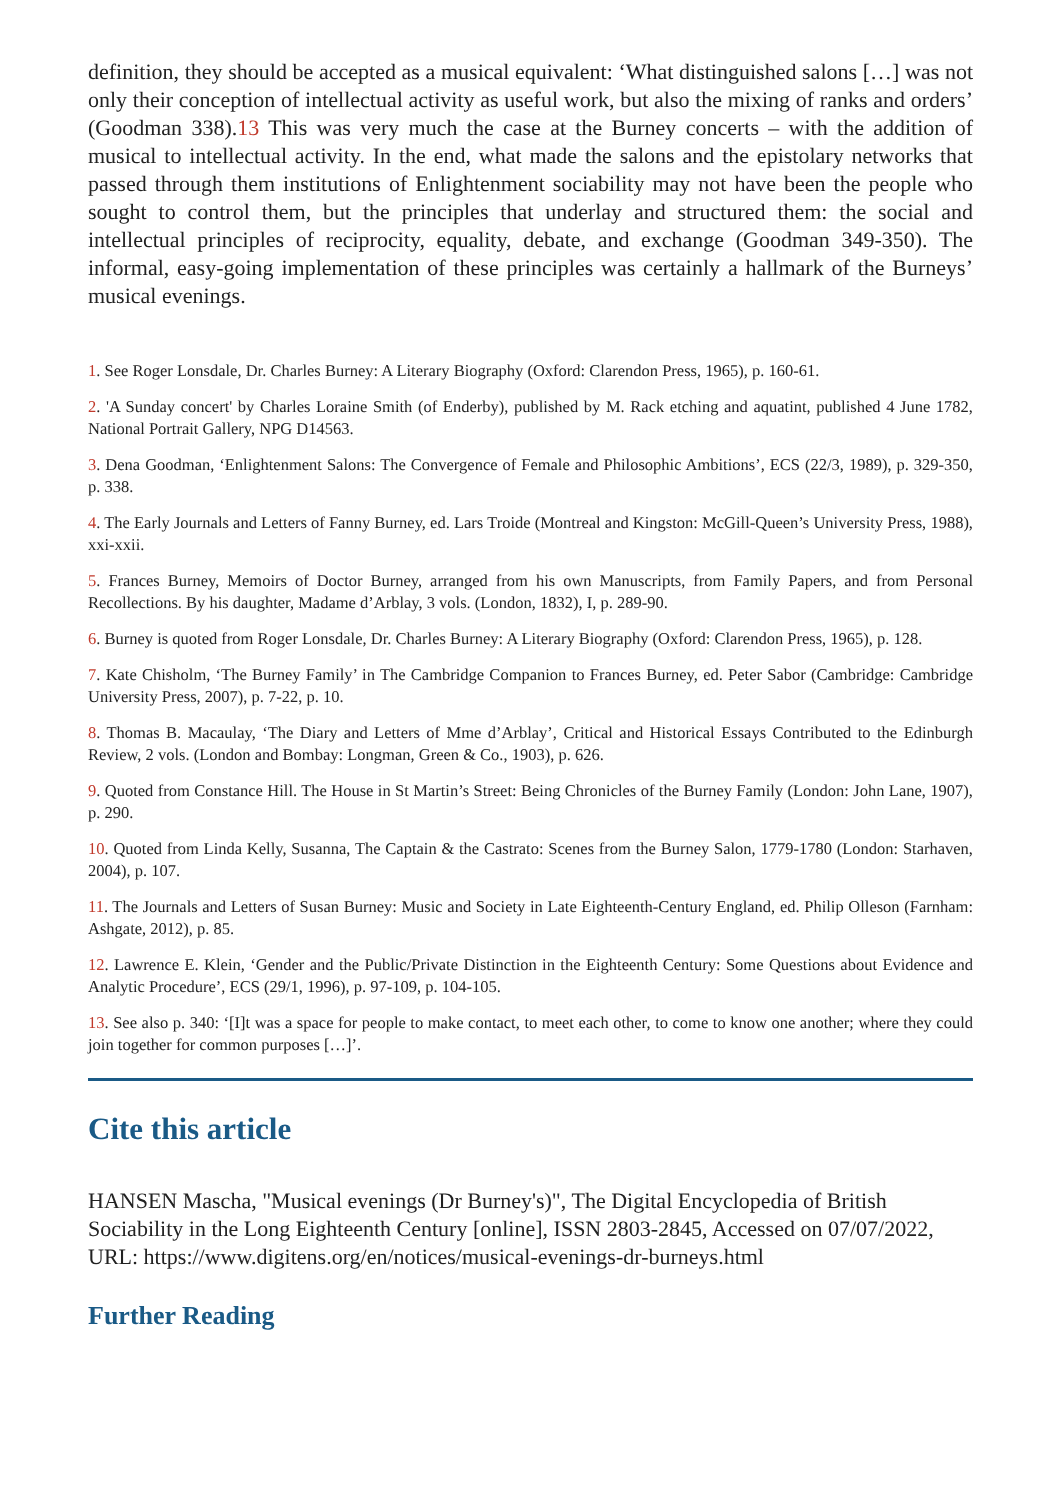definition, they should be accepted as a musical equivalent: ‘What distinguished salons […] was not only their conception of intellectual activity as useful work, but also the mixing of ranks and orders’ (Goodman 338).13 This was very much the case at the Burney concerts – with the addition of musical to intellectual activity. In the end, what made the salons and the epistolary networks that passed through them institutions of Enlightenment sociability may not have been the people who sought to control them, but the principles that underlay and structured them: the social and intellectual principles of reciprocity, equality, debate, and exchange (Goodman 349-350). The informal, easy-going implementation of these principles was certainly a hallmark of the Burneys’ musical evenings.
1. See Roger Lonsdale, Dr. Charles Burney: A Literary Biography (Oxford: Clarendon Press, 1965), p. 160-61.
2. 'A Sunday concert' by Charles Loraine Smith (of Enderby), published by M. Rack etching and aquatint, published 4 June 1782, National Portrait Gallery, NPG D14563.
3. Dena Goodman, ‘Enlightenment Salons: The Convergence of Female and Philosophic Ambitions’, ECS (22/3, 1989), p. 329-350, p. 338.
4. The Early Journals and Letters of Fanny Burney, ed. Lars Troide (Montreal and Kingston: McGill-Queen’s University Press, 1988), xxi-xxii.
5. Frances Burney, Memoirs of Doctor Burney, arranged from his own Manuscripts, from Family Papers, and from Personal Recollections. By his daughter, Madame d’Arblay, 3 vols. (London, 1832), I, p. 289-90.
6. Burney is quoted from Roger Lonsdale, Dr. Charles Burney: A Literary Biography (Oxford: Clarendon Press, 1965), p. 128.
7. Kate Chisholm, ‘The Burney Family’ in The Cambridge Companion to Frances Burney, ed. Peter Sabor (Cambridge: Cambridge University Press, 2007), p. 7-22, p. 10.
8. Thomas B. Macaulay, ‘The Diary and Letters of Mme d’Arblay’, Critical and Historical Essays Contributed to the Edinburgh Review, 2 vols. (London and Bombay: Longman, Green & Co., 1903), p. 626.
9. Quoted from Constance Hill. The House in St Martin’s Street: Being Chronicles of the Burney Family (London: John Lane, 1907), p. 290.
10. Quoted from Linda Kelly, Susanna, The Captain & the Castrato: Scenes from the Burney Salon, 1779-1780 (London: Starhaven, 2004), p. 107.
11. The Journals and Letters of Susan Burney: Music and Society in Late Eighteenth-Century England, ed. Philip Olleson (Farnham: Ashgate, 2012), p. 85.
12. Lawrence E. Klein, ‘Gender and the Public/Private Distinction in the Eighteenth Century: Some Questions about Evidence and Analytic Procedure’, ECS (29/1, 1996), p. 97-109, p. 104-105.
13. See also p. 340: ‘[I]t was a space for people to make contact, to meet each other, to come to know one another; where they could join together for common purposes […]’.
Cite this article
HANSEN Mascha, "Musical evenings (Dr Burney's)", The Digital Encyclopedia of British Sociability in the Long Eighteenth Century [online], ISSN 2803-2845, Accessed on 07/07/2022, URL: https://www.digitens.org/en/notices/musical-evenings-dr-burneys.html
Further Reading